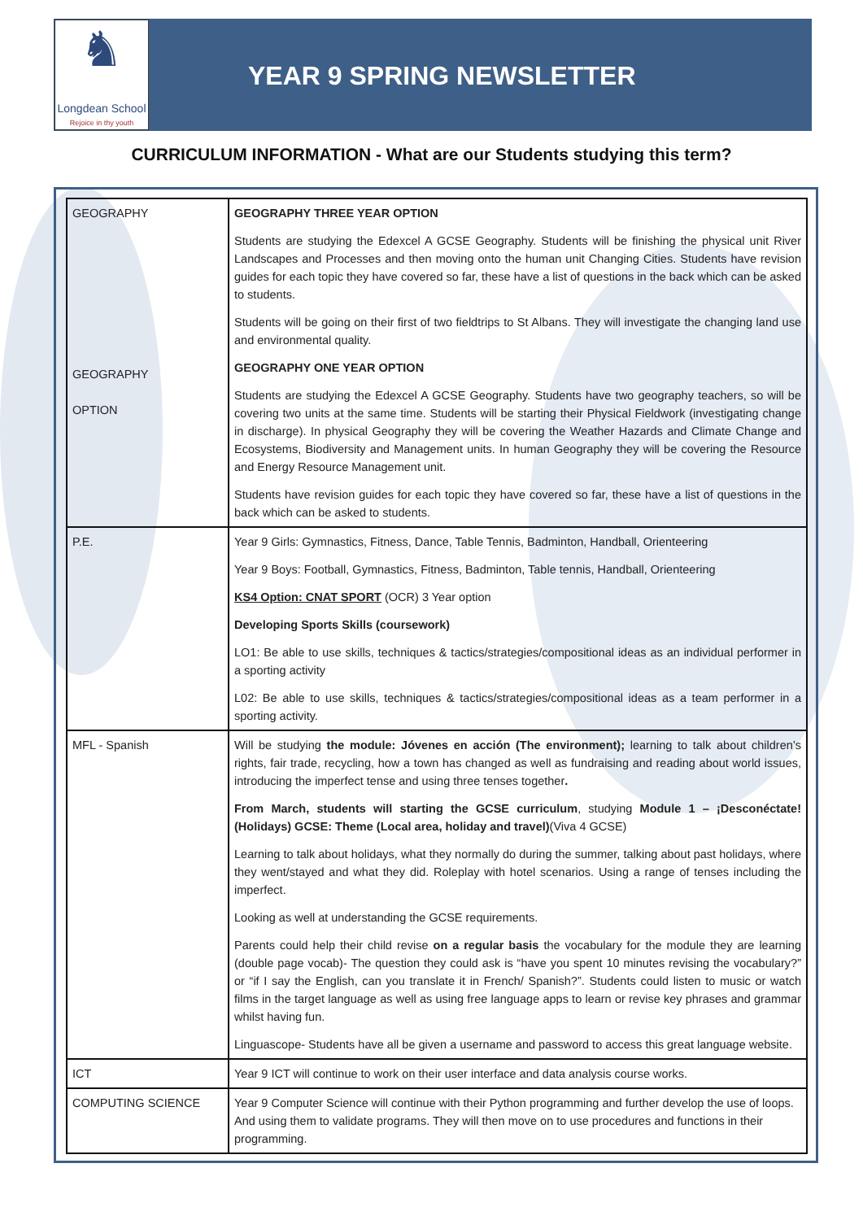♞
Longdean School
Rejoice in thy youth
YEAR 9 SPRING NEWSLETTER
CURRICULUM INFORMATION - What are our Students studying this term?
| GEOGRAPHY GEOGRAPHY OPTION | GEOGRAPHY THREE YEAR OPTION Students are studying the Edexcel A GCSE Geography. Students will be finishing the physical unit River Landscapes and Processes and then moving onto the human unit Changing Cities. Students have revision guides for each topic they have covered so far, these have a list of questions in the back which can be asked to students. Students will be going on their first of two fieldtrips to St Albans. They will investigate the changing land use and environmental quality. GEOGRAPHY ONE YEAR OPTION Students are studying the Edexcel A GCSE Geography. Students have two geography teachers, so will be covering two units at the same time. Students will be starting their Physical Fieldwork (investigating change in discharge). In physical Geography they will be covering the Weather Hazards and Climate Change and Ecosystems, Biodiversity and Management units. In human Geography they will be covering the Resource and Energy Resource Management unit. Students have revision guides for each topic they have covered so far, these have a list of questions in the back which can be asked to students. |
| P.E. | Year 9 Girls: Gymnastics, Fitness, Dance, Table Tennis, Badminton, Handball, Orienteering Year 9 Boys: Football, Gymnastics, Fitness, Badminton, Table tennis, Handball, Orienteering KS4 Option: CNAT SPORT (OCR) 3 Year option Developing Sports Skills (coursework) LO1: Be able to use skills, techniques & tactics/strategies/compositional ideas as an individual performer in a sporting activity L02: Be able to use skills, techniques & tactics/strategies/compositional ideas as a team performer in a sporting activity. |
| MFL - Spanish | Will be studying the module: Jóvenes en acción (The environment); learning to talk about children’s rights, fair trade, recycling, how a town has changed as well as fundraising and reading about world issues, introducing the imperfect tense and using three tenses together . From March, students will starting the GCSE curriculum , studying Module 1 – ¡Desconéctate! (Holidays) GCSE: Theme (Local area, holiday and travel) (Viva 4 GCSE) Learning to talk about holidays, what they normally do during the summer, talking about past holidays, where they went/stayed and what they did. Roleplay with hotel scenarios. Using a range of tenses including the imperfect. Looking as well at understanding the GCSE requirements. Parents could help their child revise on a regular basis the vocabulary for the module they are learning (double page vocab)- The question they could ask is “have you spent 10 minutes revising the vocabulary?” or “if I say the English, can you translate it in French/ Spanish?”. Students could listen to music or watch films in the target language as well as using free language apps to learn or revise key phrases and grammar whilst having fun. Linguascope- Students have all be given a username and password to access this great language website. |
| ICT | Year 9 ICT will continue to work on their user interface and data analysis course works. |
| COMPUTING SCIENCE | Year 9 Computer Science will continue with their Python programming and further develop the use of loops. And using them to validate programs. They will then move on to use procedures and functions in their programming. |